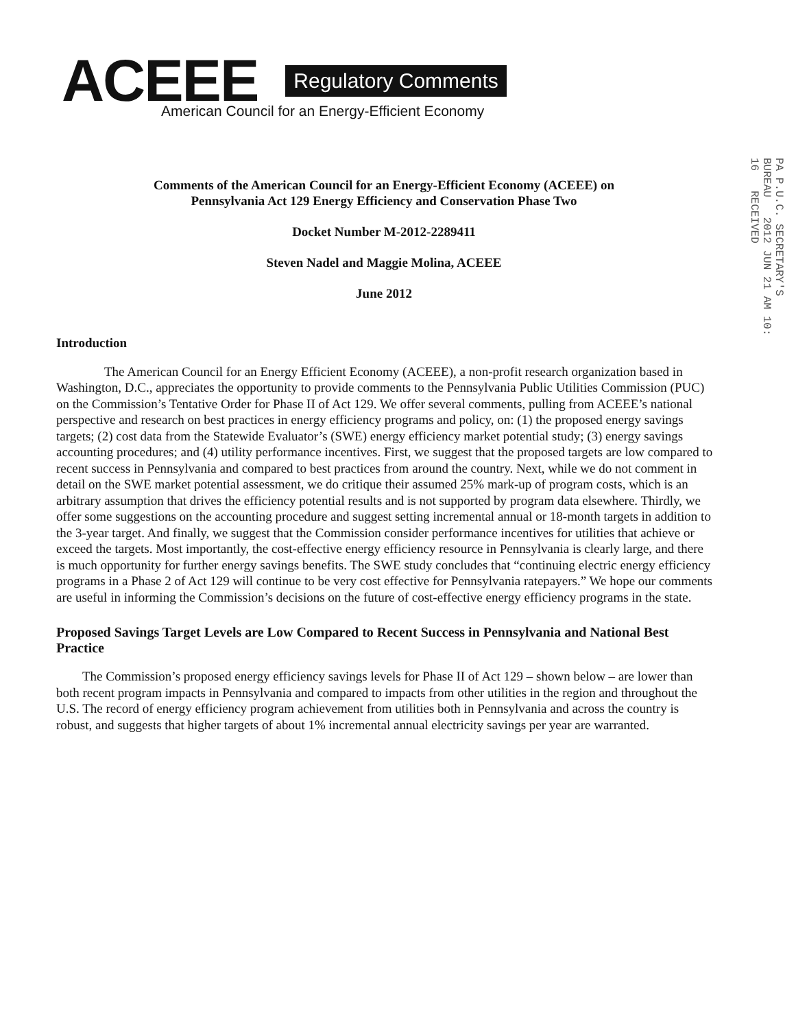ACEEE Regulatory Comments
American Council for an Energy-Efficient Economy
Comments of the American Council for an Energy-Efficient Economy (ACEEE) on
Pennsylvania Act 129 Energy Efficiency and Conservation Phase Two
Docket Number M-2012-2289411
Steven Nadel and Maggie Molina, ACEEE
June 2012
PA P.U.C. SECRETARY'S BUREAU 2012 JUN 21 AM 10: 16 RECEIVED
Introduction
The American Council for an Energy Efficient Economy (ACEEE), a non-profit research organization based in Washington, D.C., appreciates the opportunity to provide comments to the Pennsylvania Public Utilities Commission (PUC) on the Commission’s Tentative Order for Phase II of Act 129. We offer several comments, pulling from ACEEE’s national perspective and research on best practices in energy efficiency programs and policy, on: (1) the proposed energy savings targets; (2) cost data from the Statewide Evaluator’s (SWE) energy efficiency market potential study; (3) energy savings accounting procedures; and (4) utility performance incentives. First, we suggest that the proposed targets are low compared to recent success in Pennsylvania and compared to best practices from around the country. Next, while we do not comment in detail on the SWE market potential assessment, we do critique their assumed 25% mark-up of program costs, which is an arbitrary assumption that drives the efficiency potential results and is not supported by program data elsewhere. Thirdly, we offer some suggestions on the accounting procedure and suggest setting incremental annual or 18-month targets in addition to the 3-year target. And finally, we suggest that the Commission consider performance incentives for utilities that achieve or exceed the targets. Most importantly, the cost-effective energy efficiency resource in Pennsylvania is clearly large, and there is much opportunity for further energy savings benefits. The SWE study concludes that “continuing electric energy efficiency programs in a Phase 2 of Act 129 will continue to be very cost effective for Pennsylvania ratepayers.” We hope our comments are useful in informing the Commission’s decisions on the future of cost-effective energy efficiency programs in the state.
Proposed Savings Target Levels are Low Compared to Recent Success in Pennsylvania and National Best Practice
The Commission’s proposed energy efficiency savings levels for Phase II of Act 129 – shown below – are lower than both recent program impacts in Pennsylvania and compared to impacts from other utilities in the region and throughout the U.S. The record of energy efficiency program achievement from utilities both in Pennsylvania and across the country is robust, and suggests that higher targets of about 1% incremental annual electricity savings per year are warranted.